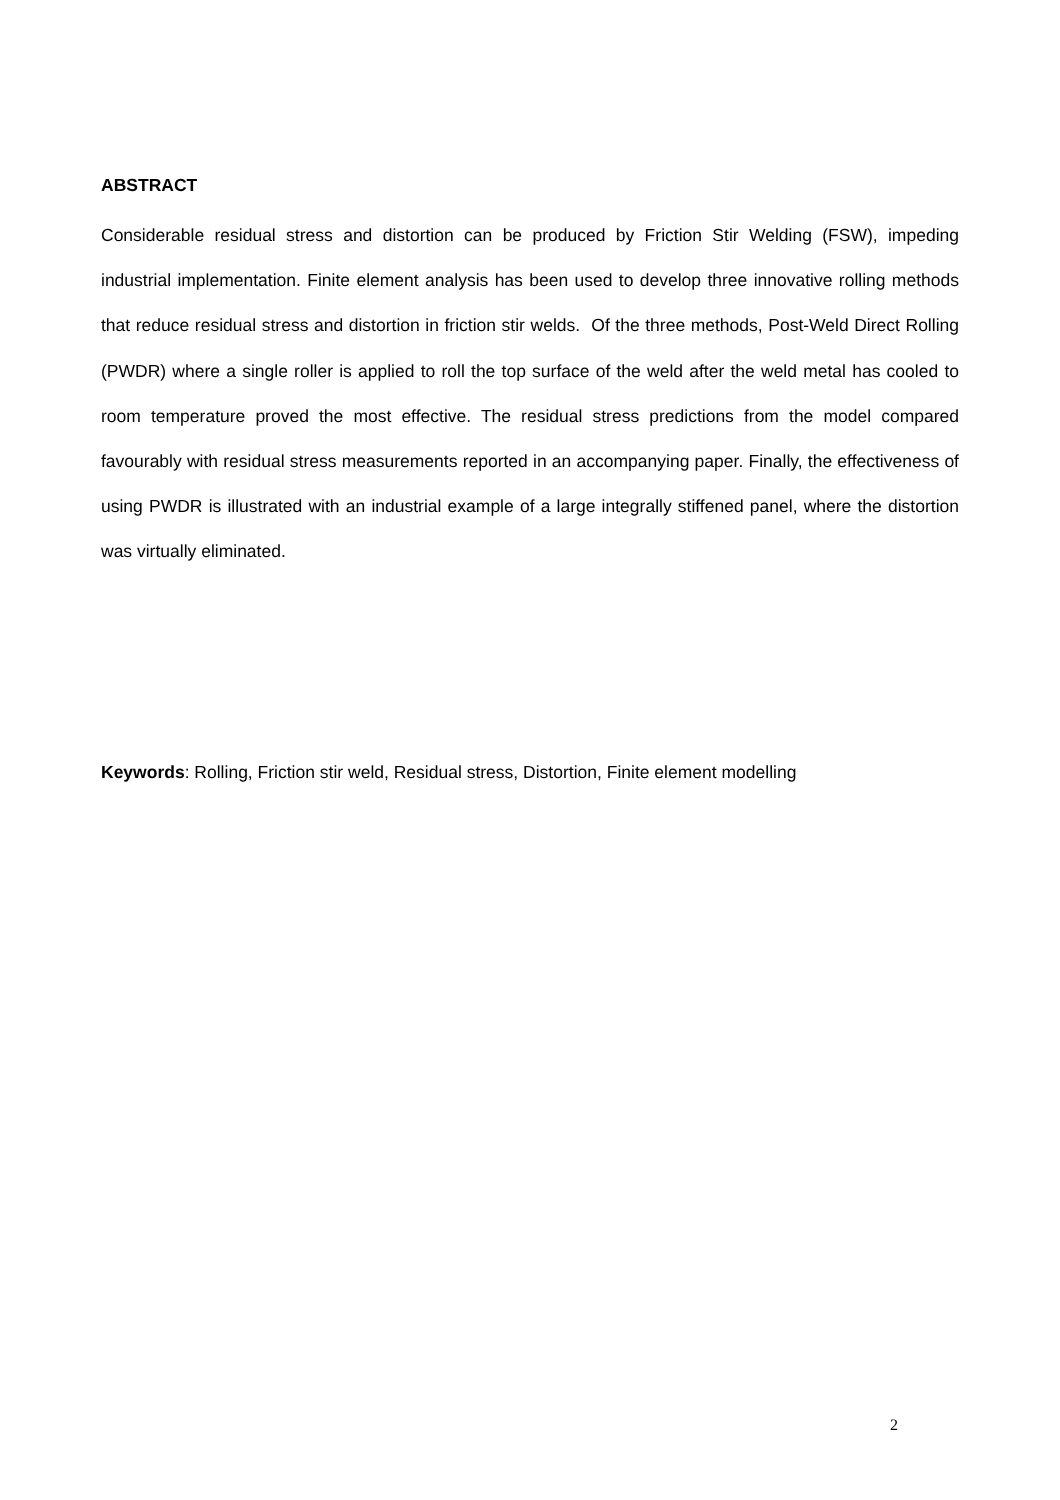ABSTRACT
Considerable residual stress and distortion can be produced by Friction Stir Welding (FSW), impeding industrial implementation. Finite element analysis has been used to develop three innovative rolling methods that reduce residual stress and distortion in friction stir welds. Of the three methods, Post-Weld Direct Rolling (PWDR) where a single roller is applied to roll the top surface of the weld after the weld metal has cooled to room temperature proved the most effective. The residual stress predictions from the model compared favourably with residual stress measurements reported in an accompanying paper. Finally, the effectiveness of using PWDR is illustrated with an industrial example of a large integrally stiffened panel, where the distortion was virtually eliminated.
Keywords: Rolling, Friction stir weld, Residual stress, Distortion, Finite element modelling
2